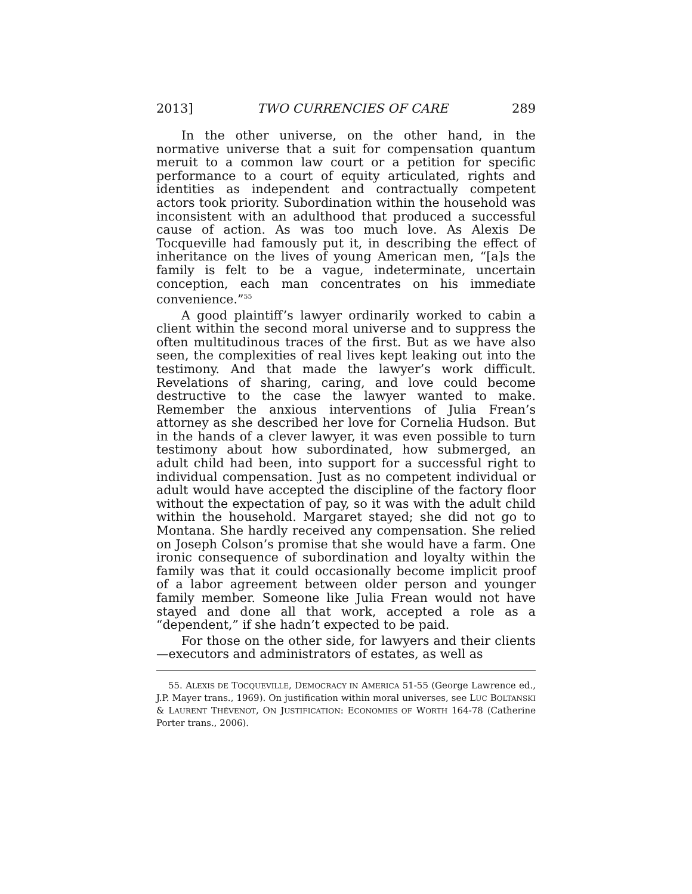2013] TWO CURRENCIES OF CARE 289
In the other universe, on the other hand, in the normative universe that a suit for compensation quantum meruit to a common law court or a petition for specific performance to a court of equity articulated, rights and identities as independent and contractually competent actors took priority. Subordination within the household was inconsistent with an adulthood that produced a successful cause of action. As was too much love. As Alexis De Tocqueville had famously put it, in describing the effect of inheritance on the lives of young American men, “[a]s the family is felt to be a vague, indeterminate, uncertain conception, each man concentrates on his immediate convenience.”<sup>55</sup>
A good plaintiff’s lawyer ordinarily worked to cabin a client within the second moral universe and to suppress the often multitudinous traces of the first. But as we have also seen, the complexities of real lives kept leaking out into the testimony. And that made the lawyer’s work difficult. Revelations of sharing, caring, and love could become destructive to the case the lawyer wanted to make. Remember the anxious interventions of Julia Frean’s attorney as she described her love for Cornelia Hudson. But in the hands of a clever lawyer, it was even possible to turn testimony about how subordinated, how submerged, an adult child had been, into support for a successful right to individual compensation. Just as no competent individual or adult would have accepted the discipline of the factory floor without the expectation of pay, so it was with the adult child within the household. Margaret stayed; she did not go to Montana. She hardly received any compensation. She relied on Joseph Colson’s promise that she would have a farm. One ironic consequence of subordination and loyalty within the family was that it could occasionally become implicit proof of a labor agreement between older person and younger family member. Someone like Julia Frean would not have stayed and done all that work, accepted a role as a “dependent,” if she hadn’t expected to be paid.
For those on the other side, for lawyers and their clients—executors and administrators of estates, as well as
55. ALEXIS DE TOCQUEVILLE, DEMOCRACY IN AMERICA 51-55 (George Lawrence ed., J.P. Mayer trans., 1969). On justification within moral universes, see LUC BOLTANSKI & LAURENT THÉVENOT, ON JUSTIFICATION: ECONOMIES OF WORTH 164-78 (Catherine Porter trans., 2006).